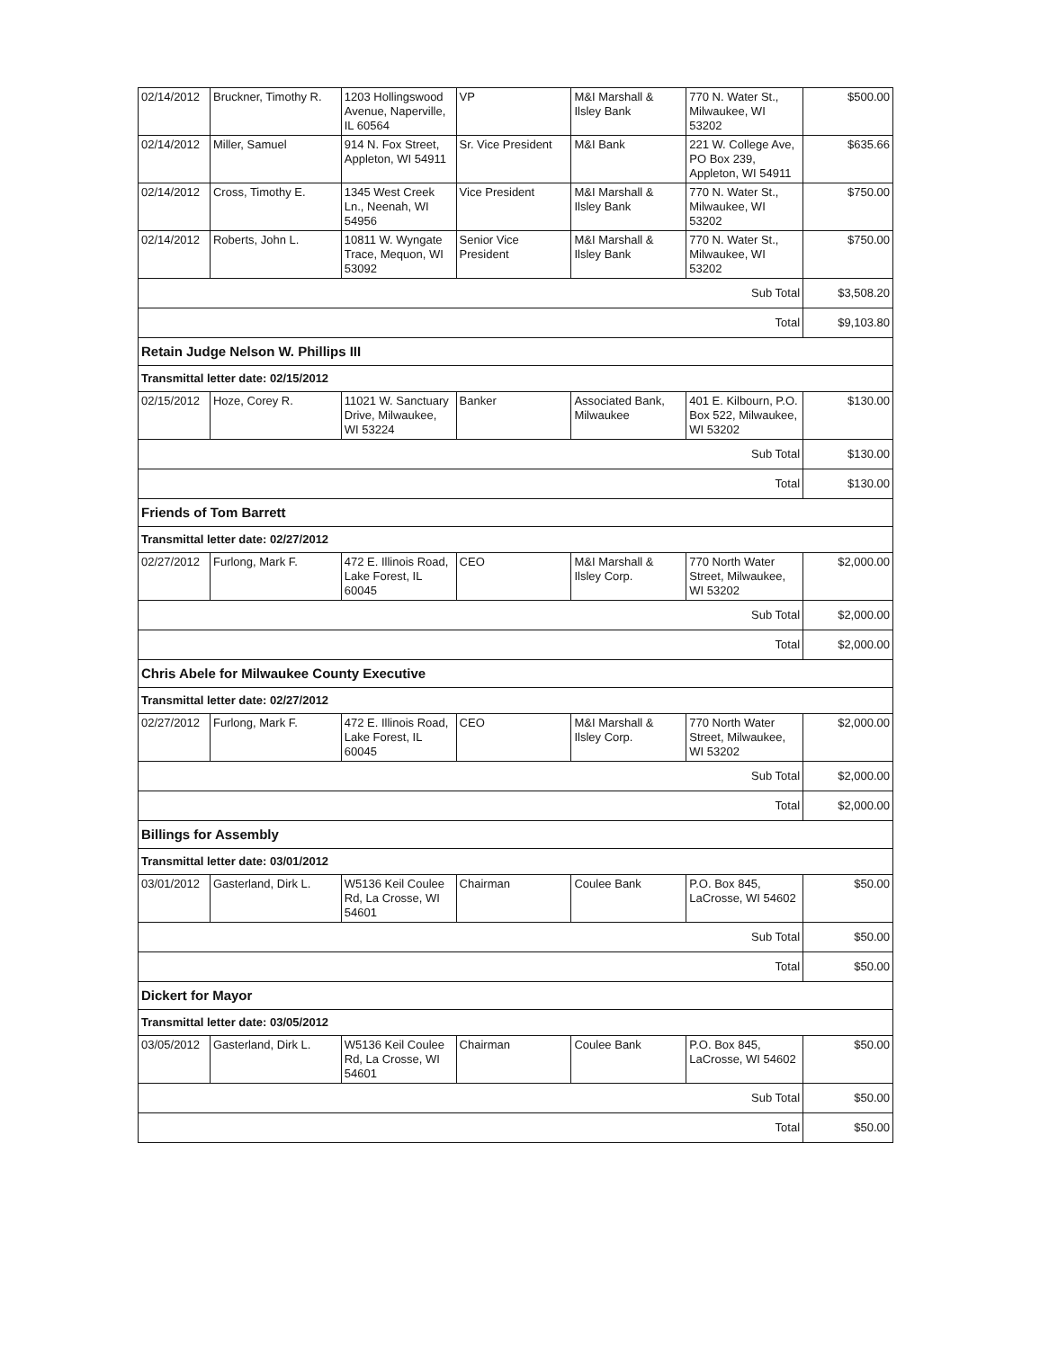| 02/14/2012 | Bruckner, Timothy R. | 1203 Hollingswood Avenue, Naperville, IL 60564 | VP | M&I Marshall & Ilsley Bank | 770 N. Water St., Milwaukee, WI 53202 | $500.00 |
| 02/14/2012 | Miller, Samuel | 914 N. Fox Street, Appleton, WI 54911 | Sr. Vice President | M&I Bank | 221 W. College Ave, PO Box 239, Appleton, WI 54911 | $635.66 |
| 02/14/2012 | Cross, Timothy E. | 1345 West Creek Ln., Neenah, WI 54956 | Vice President | M&I Marshall & Ilsley Bank | 770 N. Water St., Milwaukee, WI 53202 | $750.00 |
| 02/14/2012 | Roberts, John L. | 10811 W. Wyngate Trace, Mequon, WI 53092 | Senior Vice President | M&I Marshall & Ilsley Bank | 770 N. Water St., Milwaukee, WI 53202 | $750.00 |
| Sub Total | | | | | | $3,508.20 |
| Total | | | | | | $9,103.80 |
| Retain Judge Nelson W. Phillips III | | | | | | |
| Transmittal letter date: 02/15/2012 | | | | | | |
| 02/15/2012 | Hoze, Corey R. | 11021 W. Sanctuary Drive, Milwaukee, WI 53224 | Banker | Associated Bank, Milwaukee | 401 E. Kilbourn, P.O. Box 522, Milwaukee, WI 53202 | $130.00 |
| Sub Total | | | | | | $130.00 |
| Total | | | | | | $130.00 |
| Friends of Tom Barrett | | | | | | |
| Transmittal letter date: 02/27/2012 | | | | | | |
| 02/27/2012 | Furlong, Mark F. | 472 E. Illinois Road, Lake Forest, IL 60045 | CEO | M&I Marshall & Ilsley Corp. | 770 North Water Street, Milwaukee, WI 53202 | $2,000.00 |
| Sub Total | | | | | | $2,000.00 |
| Total | | | | | | $2,000.00 |
| Chris Abele for Milwaukee County Executive | | | | | | |
| Transmittal letter date: 02/27/2012 | | | | | | |
| 02/27/2012 | Furlong, Mark F. | 472 E. Illinois Road, Lake Forest, IL 60045 | CEO | M&I Marshall & Ilsley Corp. | 770 North Water Street, Milwaukee, WI 53202 | $2,000.00 |
| Sub Total | | | | | | $2,000.00 |
| Total | | | | | | $2,000.00 |
| Billings for Assembly | | | | | | |
| Transmittal letter date: 03/01/2012 | | | | | | |
| 03/01/2012 | Gasterland, Dirk L. | W5136 Keil Coulee Rd, La Crosse, WI 54601 | Chairman | Coulee Bank | P.O. Box 845, LaCrosse, WI 54602 | $50.00 |
| Sub Total | | | | | | $50.00 |
| Total | | | | | | $50.00 |
| Dickert for Mayor | | | | | | |
| Transmittal letter date: 03/05/2012 | | | | | | |
| 03/05/2012 | Gasterland, Dirk L. | W5136 Keil Coulee Rd, La Crosse, WI 54601 | Chairman | Coulee Bank | P.O. Box 845, LaCrosse, WI 54602 | $50.00 |
| Sub Total | | | | | | $50.00 |
| Total | | | | | | $50.00 |